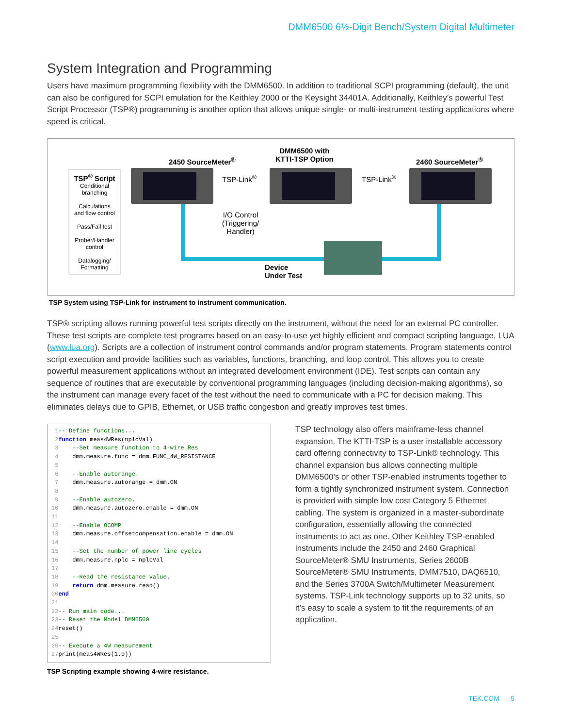DMM6500 6½-Digit Bench/System Digital Multimeter
System Integration and Programming
Users have maximum programming flexibility with the DMM6500. In addition to traditional SCPI programming (default), the unit can also be configured for SCPI emulation for the Keithley 2000 or the Keysight 34401A. Additionally, Keithley’s powerful Test Script Processor (TSP®) programming is another option that allows unique single- or multi-instrument testing applications where speed is critical.
TSP<sup>®</sup> Script
Conditional
branching
Calculations
and flow control
Pass/Fail test
Prober/Handler
control
Datalogging/
Formatting
2450 SourceMeter<sup>®</sup>
DMM6500 with
KTTI-TSP Option
2460 SourceMeter<sup>®</sup>
TSP-Link<sup>®</sup> TSP-Link<sup>®</sup>
I/O Control
(Triggering/
Handler)
Device
Under Test
TSP System using TSP-Link for instrument to instrument communication.
TSP® scripting allows running powerful test scripts directly on the instrument, without the need for an external PC controller. These test scripts are complete test programs based on an easy-to-use yet highly efficient and compact scripting language, LUA (www.lua.org). Scripts are a collection of instrument control commands and/or program statements. Program statements control script execution and provide facilities such as variables, functions, branching, and loop control. This allows you to create powerful measurement applications without an integrated development environment (IDE). Test scripts can contain any sequence of routines that are executable by conventional programming languages (including decision-making algorithms), so the instrument can manage every facet of the test without the need to communicate with a PC for decision making. This eliminates delays due to GPIB, Ethernet, or USB traffic congestion and greatly improves test times.
1-- Define functions... 2 function meas4WRes(nplcVal) 3 --Set measure function to 4-wire Res 4 dmm.measure.func = dmm.FUNC_4W_RESISTANCE 5 6 --Enable autorange. 7 dmm.measure.autorange = dmm.ON 8 9 --Enable autozero. 10 dmm.measure.autozero.enable = dmm.ON 11 12 --Enable OCOMP 13 dmm.measure.offsetcompensation.enable = dmm.ON 14 15 --Set the number of power line cycles 16 dmm.measure.nplc = nplcVal 17 18 --Read the resistance value. 19 return dmm.measure.read() 20 end 21 22-- Run main code... 23-- Reset the Model DMM6500 24reset() 25 26-- Execute a 4W measurement 27print(meas4WRes(1.0))
TSP Scripting example showing 4-wire resistance.
TSP technology also offers mainframe-less channel expansion. The KTTI-TSP is a user installable accessory card offering connectivity to TSP-Link® technology. This channel expansion bus allows connecting multiple DMM6500’s or other TSP-enabled instruments together to form a tightly synchronized instrument system. Connection is provided with simple low cost Category 5 Ethernet cabling. The system is organized in a master-subordinate configuration, essentially allowing the connected instruments to act as one. Other Keithley TSP-enabled instruments include the 2450 and 2460 Graphical SourceMeter® SMU Instruments, Series 2600B SourceMeter® SMU Instruments, DMM7510, DAQ6510, and the Series 3700A Switch/Multimeter Measurement systems. TSP-Link technology supports up to 32 units, so it’s easy to scale a system to fit the requirements of an application.
TEK.COM 5